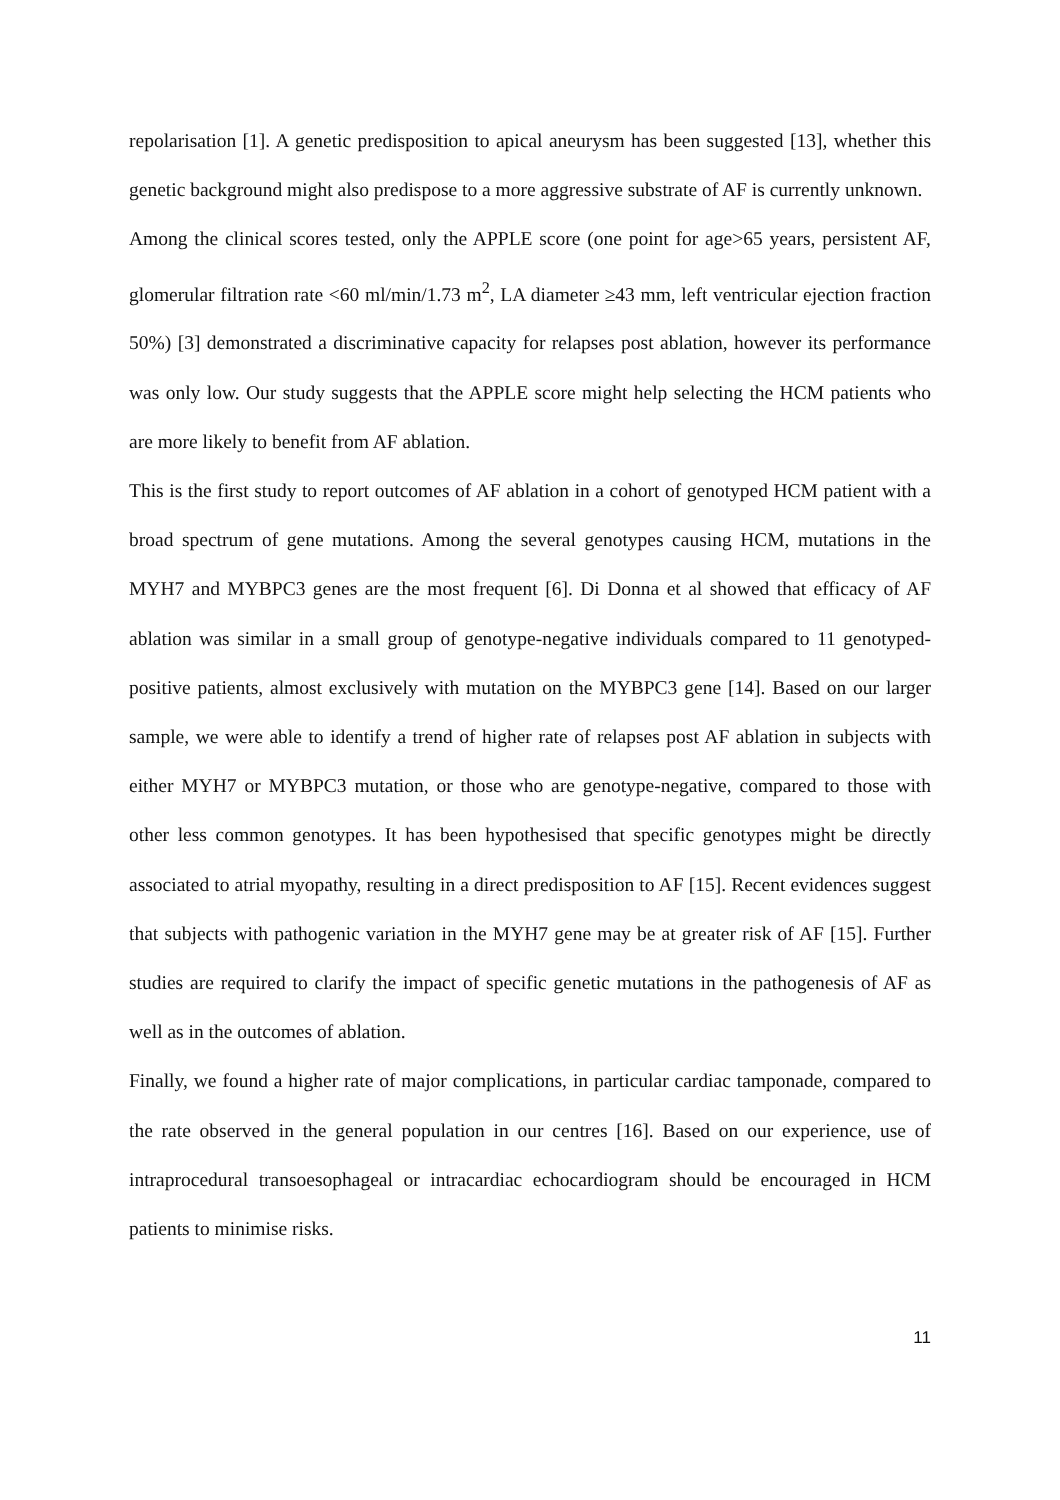repolarisation [1]. A genetic predisposition to apical aneurysm has been suggested [13], whether this genetic background might also predispose to a more aggressive substrate of AF is currently unknown.
Among the clinical scores tested, only the APPLE score (one point for age>65 years, persistent AF, glomerular filtration rate <60 ml/min/1.73 m<sup>2</sup>, LA diameter ≥43 mm, left ventricular ejection fraction 50%) [3] demonstrated a discriminative capacity for relapses post ablation, however its performance was only low. Our study suggests that the APPLE score might help selecting the HCM patients who are more likely to benefit from AF ablation.
This is the first study to report outcomes of AF ablation in a cohort of genotyped HCM patient with a broad spectrum of gene mutations. Among the several genotypes causing HCM, mutations in the MYH7 and MYBPC3 genes are the most frequent [6]. Di Donna et al showed that efficacy of AF ablation was similar in a small group of genotype-negative individuals compared to 11 genotyped-positive patients, almost exclusively with mutation on the MYBPC3 gene [14]. Based on our larger sample, we were able to identify a trend of higher rate of relapses post AF ablation in subjects with either MYH7 or MYBPC3 mutation, or those who are genotype-negative, compared to those with other less common genotypes. It has been hypothesised that specific genotypes might be directly associated to atrial myopathy, resulting in a direct predisposition to AF [15]. Recent evidences suggest that subjects with pathogenic variation in the MYH7 gene may be at greater risk of AF [15]. Further studies are required to clarify the impact of specific genetic mutations in the pathogenesis of AF as well as in the outcomes of ablation.
Finally, we found a higher rate of major complications, in particular cardiac tamponade, compared to the rate observed in the general population in our centres [16]. Based on our experience, use of intraprocedural transoesophageal or intracardiac echocardiogram should be encouraged in HCM patients to minimise risks.
11